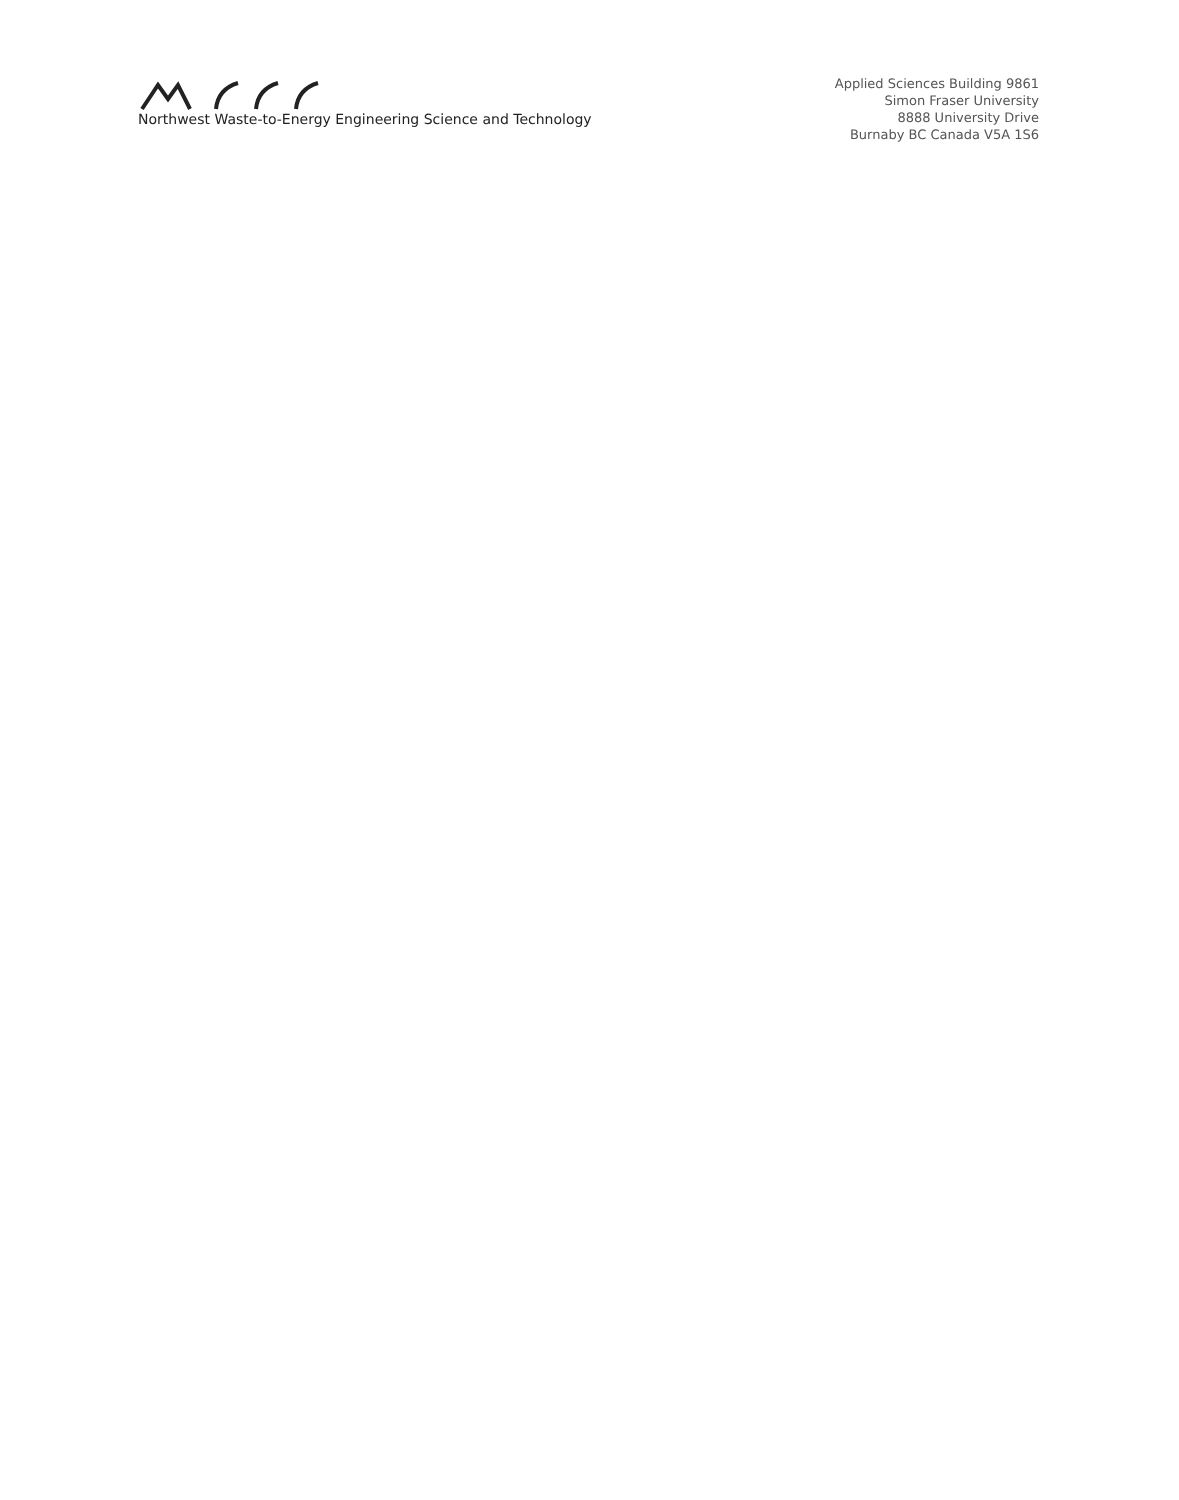Northwest Waste-to-Energy Engineering Science and Technology
Applied Sciences Building 9861
Simon Fraser University
8888 University Drive
Burnaby BC Canada V5A 1S6